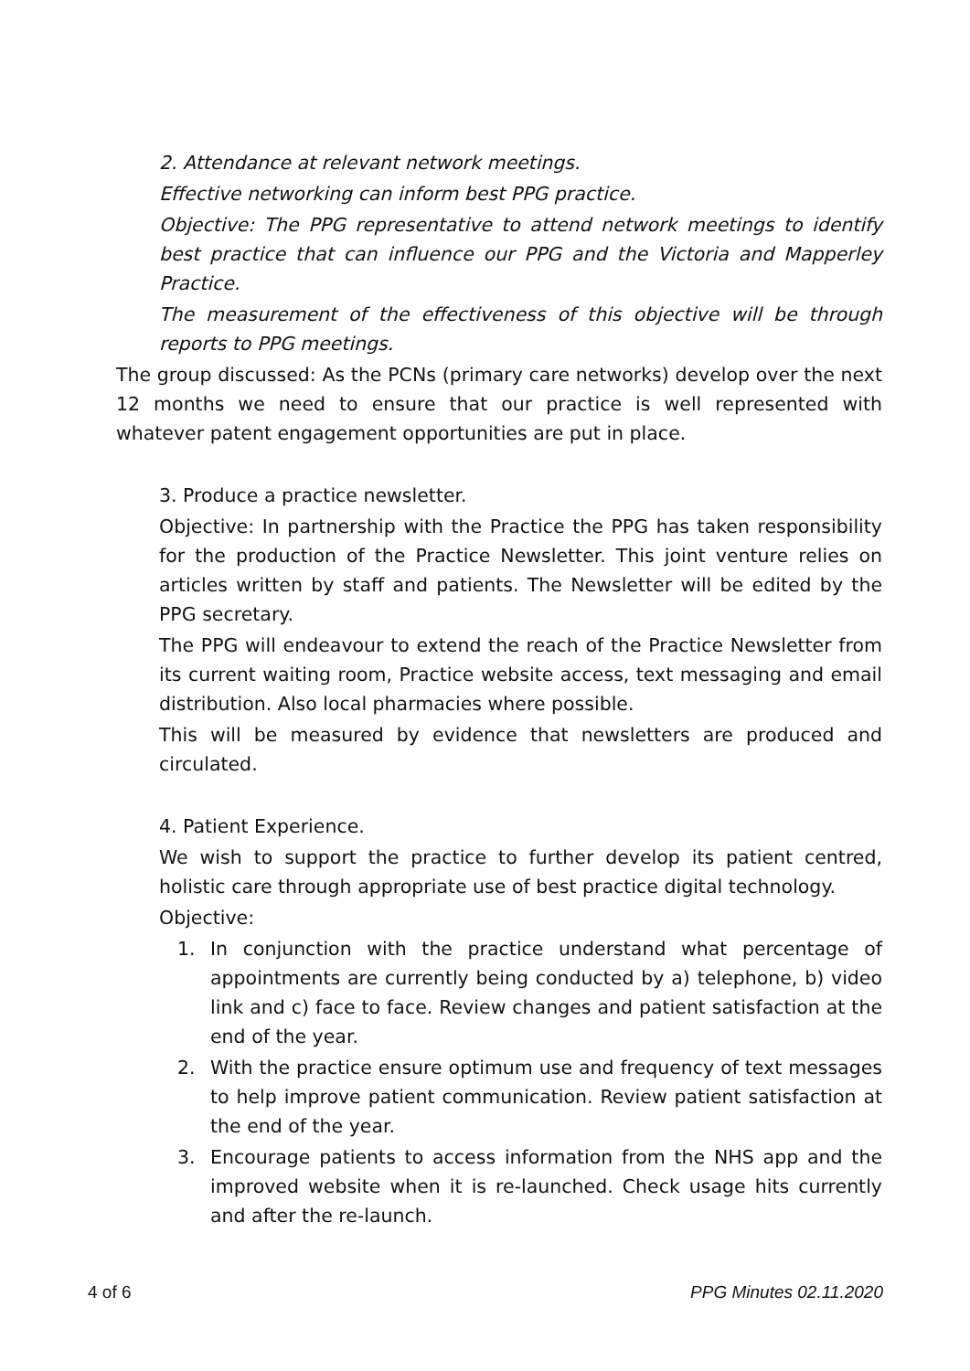2. Attendance at relevant network meetings.
Effective networking can inform best PPG practice.
Objective: The PPG representative to attend network meetings to identify best practice that can influence our PPG and the Victoria and Mapperley Practice.
The measurement of the effectiveness of this objective will be through reports to PPG meetings.
The group discussed: As the PCNs (primary care networks) develop over the next 12 months we need to ensure that our practice is well represented with whatever patent engagement opportunities are put in place.
3. Produce a practice newsletter.
Objective: In partnership with the Practice the PPG has taken responsibility for the production of the Practice Newsletter. This joint venture relies on articles written by staff and patients. The Newsletter will be edited by the PPG secretary.
The PPG will endeavour to extend the reach of the Practice Newsletter from its current waiting room, Practice website access, text messaging and email distribution. Also local pharmacies where possible.
This will be measured by evidence that newsletters are produced and circulated.
4. Patient Experience.
We wish to support the practice to further develop its patient centred, holistic care through appropriate use of best practice digital technology.
Objective:
1. In conjunction with the practice understand what percentage of appointments are currently being conducted by a) telephone, b) video link and c) face to face. Review changes and patient satisfaction at the end of the year.
2. With the practice ensure optimum use and frequency of text messages to help improve patient communication. Review patient satisfaction at the end of the year.
3. Encourage patients to access information from the NHS app and the improved website when it is re-launched. Check usage hits currently and after the re-launch.
4 of 6 PPG Minutes 02.11.2020